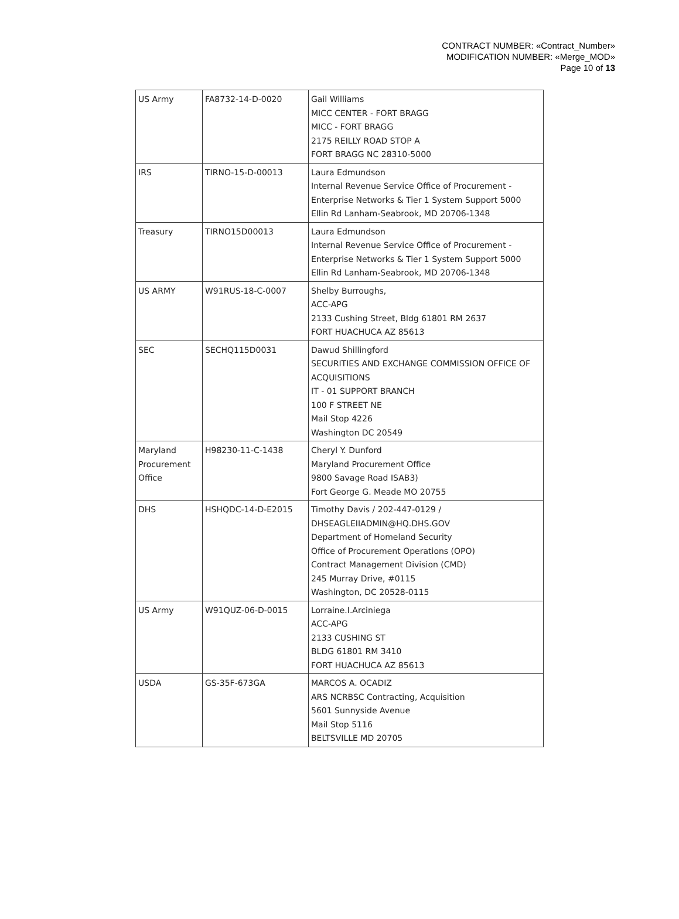CONTRACT NUMBER: «Contract_Number»
MODIFICATION NUMBER: «Merge_MOD»
Page 10 of 13
| US Army | FA8732-14-D-0020 | Gail Williams MICC CENTER - FORT BRAGG MICC - FORT BRAGG 2175 REILLY ROAD STOP A FORT BRAGG NC 28310-5000 |
| IRS | TIRNO-15-D-00013 | Laura Edmundson Internal Revenue Service Office of Procurement - Enterprise Networks & Tier 1 System Support 5000 Ellin Rd Lanham-Seabrook, MD 20706-1348 |
| Treasury | TIRNO15D00013 | Laura Edmundson Internal Revenue Service Office of Procurement - Enterprise Networks & Tier 1 System Support 5000 Ellin Rd Lanham-Seabrook, MD 20706-1348 |
| US ARMY | W91RUS-18-C-0007 | Shelby Burroughs, ACC-APG 2133 Cushing Street, Bldg 61801 RM 2637 FORT HUACHUCA AZ 85613 |
| SEC | SECHQ115D0031 | Dawud Shillingford SECURITIES AND EXCHANGE COMMISSION OFFICE OF ACQUISITIONS IT - 01 SUPPORT BRANCH 100 F STREET NE Mail Stop 4226 Washington DC 20549 |
| Maryland Procurement Office | H98230-11-C-1438 | Cheryl Y. Dunford Maryland Procurement Office 9800 Savage Road ISAB3) Fort George G. Meade MO 20755 |
| DHS | HSHQDC-14-D-E2015 | Timothy Davis / 202-447-0129 / DHSEAGLEIIADMIN@HQ.DHS.GOV Department of Homeland Security Office of Procurement Operations (OPO) Contract Management Division (CMD) 245 Murray Drive, #0115 Washington, DC 20528-0115 |
| US Army | W91QUZ-06-D-0015 | Lorraine.I.Arciniega ACC-APG 2133 CUSHING ST BLDG 61801 RM 3410 FORT HUACHUCA AZ 85613 |
| USDA | GS-35F-673GA | MARCOS A. OCADIZ ARS NCRBSC Contracting, Acquisition 5601 Sunnyside Avenue Mail Stop 5116 BELTSVILLE MD 20705 |